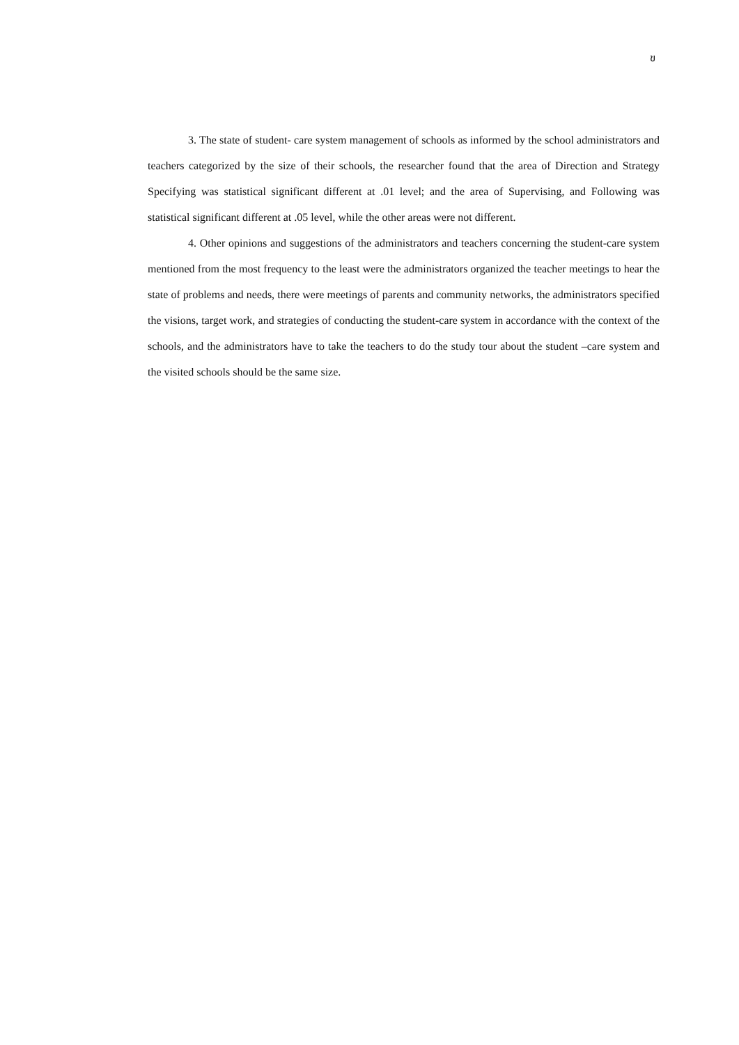ข
3. The state of student- care system management of schools as informed by the school administrators and teachers categorized by the size of their schools, the researcher found that the area of Direction and Strategy Specifying was statistical significant different at .01 level; and the area of Supervising, and Following was statistical significant different at .05 level, while the other areas were not different.
4. Other opinions and suggestions of the administrators and teachers concerning the student-care system mentioned from the most frequency to the least were the administrators organized the teacher meetings to hear the state of problems and needs, there were meetings of parents and community networks, the administrators specified the visions, target work, and strategies of conducting the student-care system in accordance with the context of the schools, and the administrators have to take the teachers to do the study tour about the student –care system and the visited schools should be the same size.